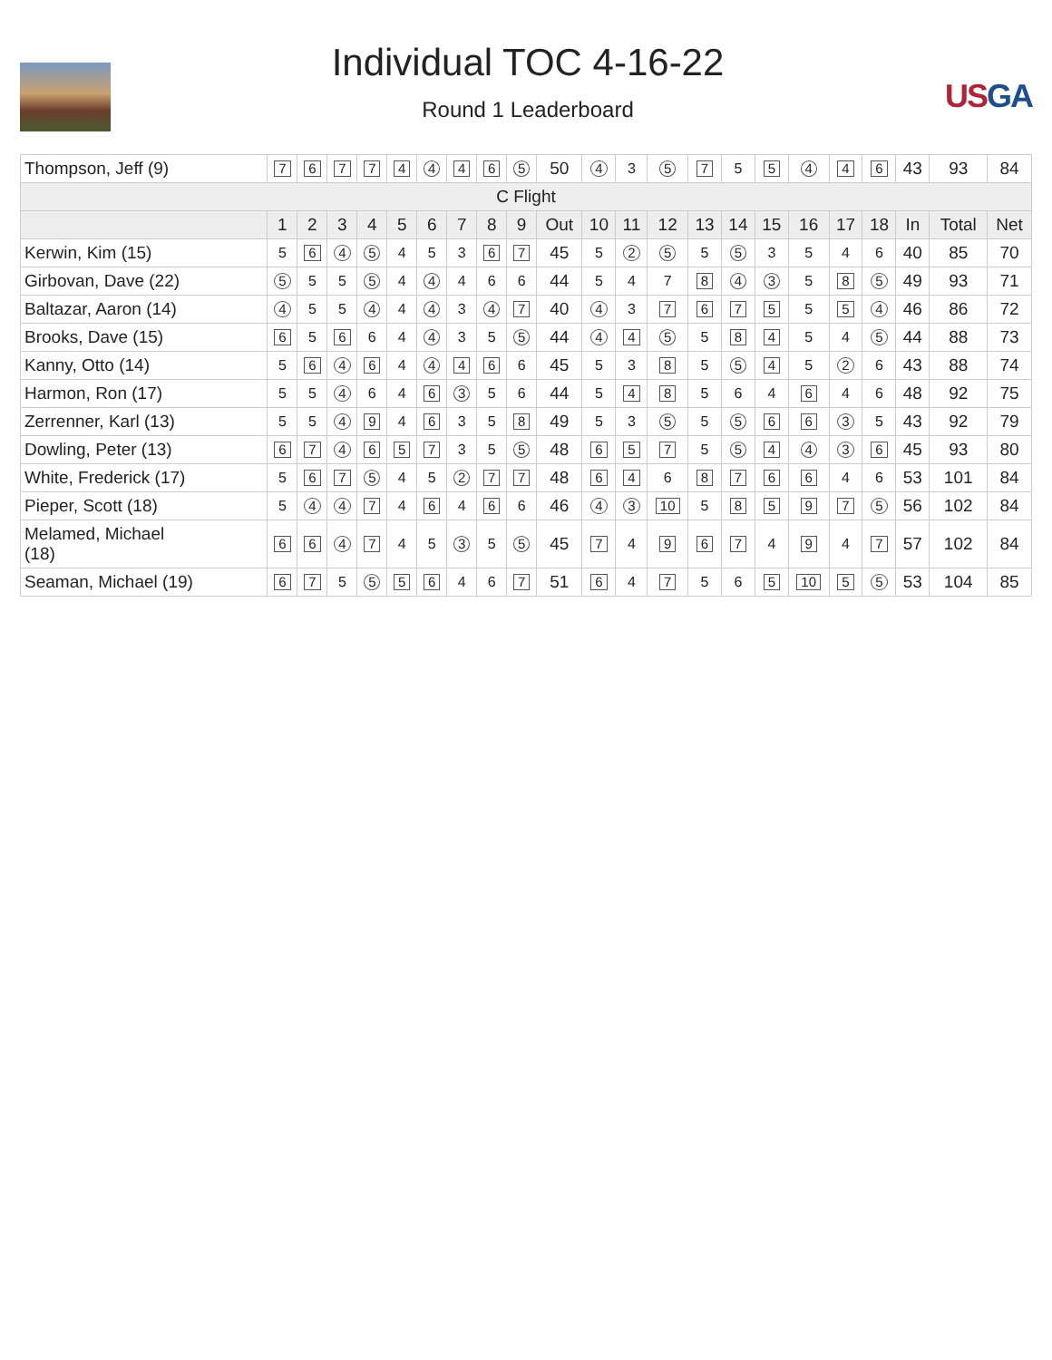Individual TOC 4-16-22
Round 1 Leaderboard
USGA
| Thompson, Jeff (9) | 7 | 6 | 7 | 7 | 4 | 4 | 4 | 6 | 5 | 50 | 4 | 3 | 5 | 7 | 5 | 5 | 4 | 4 | 6 | 43 | 93 | 84 |
| C Flight | | | | | | | | | | | | | | | | | | | | | | |
| | 1 | 2 | 3 | 4 | 5 | 6 | 7 | 8 | 9 | Out | 10 | 11 | 12 | 13 | 14 | 15 | 16 | 17 | 18 | In | Total | Net |
| Kerwin, Kim (15) | 5 | 6 | 4 | 5 | 4 | 5 | 3 | 6 | 7 | 45 | 5 | 2 | 5 | 5 | 5 | 3 | 5 | 4 | 6 | 40 | 85 | 70 |
| Girbovan, Dave (22) | 5 | 5 | 5 | 5 | 4 | 4 | 4 | 6 | 6 | 44 | 5 | 4 | 7 | 8 | 4 | 3 | 5 | 8 | 5 | 49 | 93 | 71 |
| Baltazar, Aaron (14) | 4 | 5 | 5 | 4 | 4 | 4 | 3 | 4 | 7 | 40 | 4 | 3 | 7 | 6 | 7 | 5 | 5 | 5 | 4 | 46 | 86 | 72 |
| Brooks, Dave (15) | 6 | 5 | 6 | 6 | 4 | 4 | 3 | 5 | 5 | 44 | 4 | 4 | 5 | 5 | 8 | 4 | 5 | 4 | 5 | 44 | 88 | 73 |
| Kanny, Otto (14) | 5 | 6 | 4 | 6 | 4 | 4 | 4 | 6 | 6 | 45 | 5 | 3 | 8 | 5 | 5 | 4 | 5 | 2 | 6 | 43 | 88 | 74 |
| Harmon, Ron (17) | 5 | 5 | 4 | 6 | 4 | 6 | 3 | 5 | 6 | 44 | 5 | 4 | 8 | 5 | 6 | 4 | 6 | 4 | 6 | 48 | 92 | 75 |
| Zerrenner, Karl (13) | 5 | 5 | 4 | 9 | 4 | 6 | 3 | 5 | 8 | 49 | 5 | 3 | 5 | 5 | 5 | 6 | 6 | 3 | 5 | 43 | 92 | 79 |
| Dowling, Peter (13) | 6 | 7 | 4 | 6 | 5 | 7 | 3 | 5 | 5 | 48 | 6 | 5 | 7 | 5 | 5 | 4 | 4 | 3 | 6 | 45 | 93 | 80 |
| White, Frederick (17) | 5 | 6 | 7 | 5 | 4 | 5 | 2 | 7 | 7 | 48 | 6 | 4 | 6 | 8 | 7 | 6 | 6 | 4 | 6 | 53 | 101 | 84 |
| Pieper, Scott (18) | 5 | 4 | 4 | 7 | 4 | 6 | 4 | 6 | 6 | 46 | 4 | 3 | 10 | 5 | 8 | 5 | 9 | 7 | 5 | 56 | 102 | 84 |
| Melamed, Michael (18) | 6 | 6 | 4 | 7 | 4 | 5 | 3 | 5 | 5 | 45 | 7 | 4 | 9 | 6 | 7 | 4 | 9 | 4 | 7 | 57 | 102 | 84 |
| Seaman, Michael (19) | 6 | 7 | 5 | 5 | 5 | 6 | 4 | 6 | 7 | 51 | 6 | 4 | 7 | 5 | 6 | 5 | 10 | 5 | 5 | 53 | 104 | 85 |